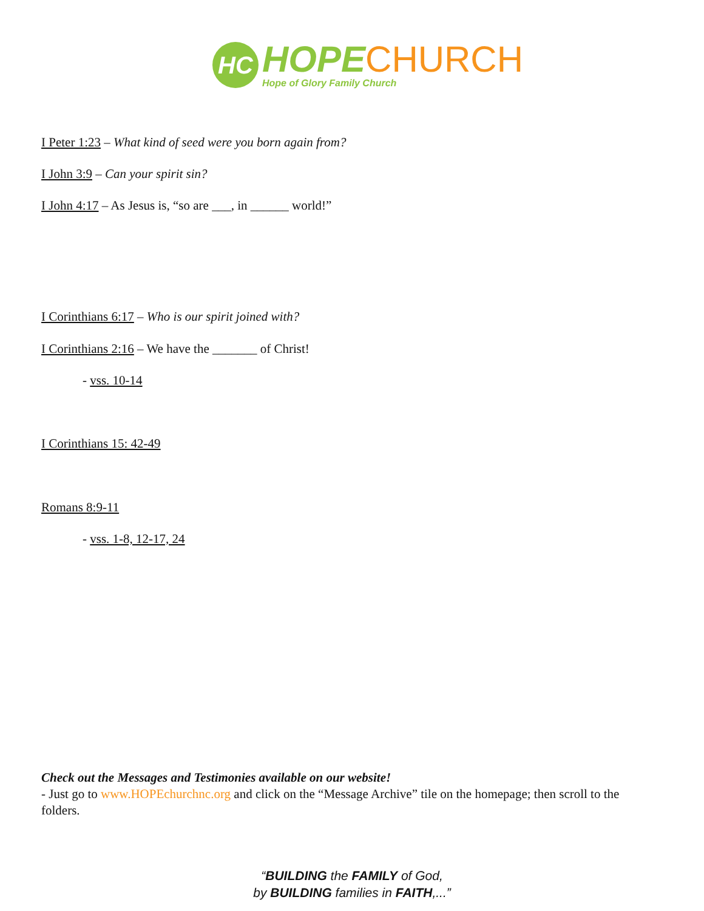HC
HOPECHURCH
Hope of Glory Family Church
I Peter 1:23 – What kind of seed were you born again from?
I John 3:9 – Can your spirit sin?
I John 4:17 – As Jesus is, “so are ___, in ______ world!”
I Corinthians 6:17 – Who is our spirit joined with?
I Corinthians 2:16 – We have the _______ of Christ!
- vss. 10-14
I Corinthians 15: 42-49
Romans 8:9-11
- vss. 1-8, 12-17, 24
Check out the Messages and Testimonies available on our website!
- Just go to www.HOPEchurchnc.org and click on the “Message Archive” tile on the homepage; then scroll to the folders.
“BUILDING the FAMILY of God,
by BUILDING families in FAITH,...”